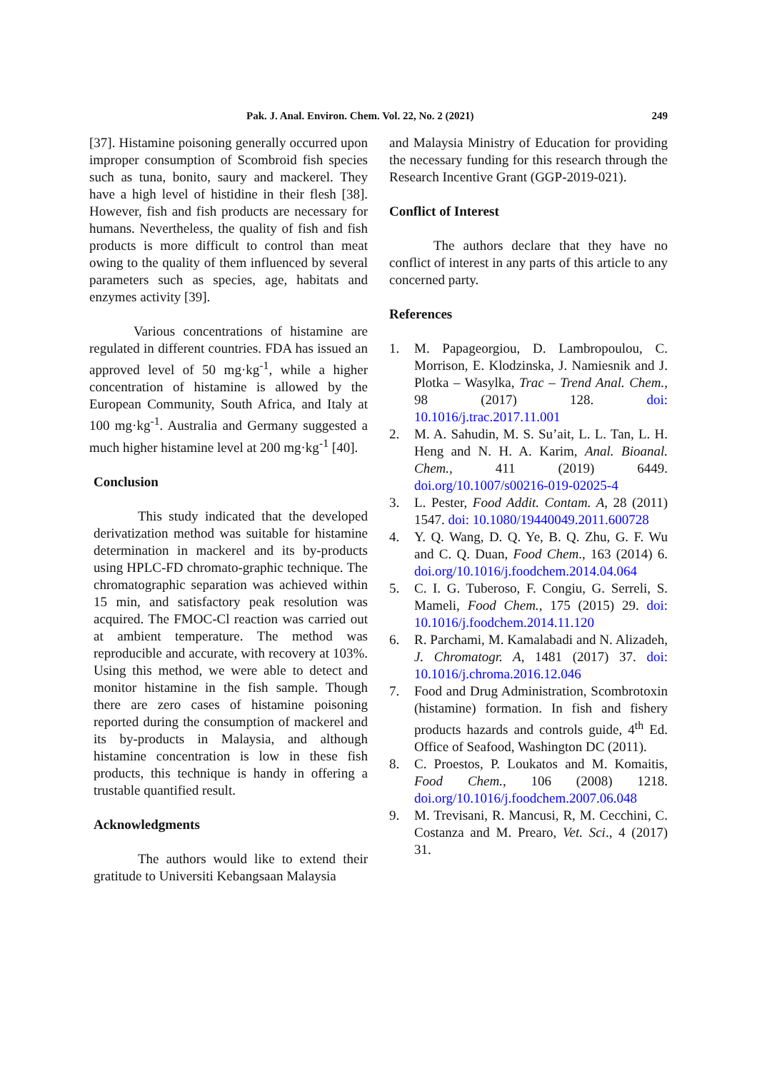Pak. J. Anal. Environ. Chem. Vol. 22, No. 2 (2021) 249
[37]. Histamine poisoning generally occurred upon improper consumption of Scombroid fish species such as tuna, bonito, saury and mackerel. They have a high level of histidine in their flesh [38]. However, fish and fish products are necessary for humans. Nevertheless, the quality of fish and fish products is more difficult to control than meat owing to the quality of them influenced by several parameters such as species, age, habitats and enzymes activity [39].
Various concentrations of histamine are regulated in different countries. FDA has issued an approved level of 50 mg·kg<sup>-1</sup>, while a higher concentration of histamine is allowed by the European Community, South Africa, and Italy at 100 mg·kg<sup>-1</sup>. Australia and Germany suggested a much higher histamine level at 200 mg·kg<sup>-1</sup> [40].
Conclusion
This study indicated that the developed derivatization method was suitable for histamine determination in mackerel and its by-products using HPLC-FD chromato-graphic technique. The chromatographic separation was achieved within 15 min, and satisfactory peak resolution was acquired. The FMOC-Cl reaction was carried out at ambient temperature. The method was reproducible and accurate, with recovery at 103%. Using this method, we were able to detect and monitor histamine in the fish sample. Though there are zero cases of histamine poisoning reported during the consumption of mackerel and its by-products in Malaysia, and although histamine concentration is low in these fish products, this technique is handy in offering a trustable quantified result.
Acknowledgments
The authors would like to extend their gratitude to Universiti Kebangsaan Malaysia
and Malaysia Ministry of Education for providing the necessary funding for this research through the Research Incentive Grant (GGP-2019-021).
Conflict of Interest
The authors declare that they have no conflict of interest in any parts of this article to any concerned party.
References
1. M. Papageorgiou, D. Lambropoulou, C. Morrison, E. Klodzinska, J. Namiesnik and J. Plotka – Wasylka, Trac – Trend Anal. Chem., 98 (2017) 128. doi: 10.1016/j.trac.2017.11.001
2. M. A. Sahudin, M. S. Su’ait, L. L. Tan, L. H. Heng and N. H. A. Karim, Anal. Bioanal. Chem., 411 (2019) 6449. doi.org/10.1007/s00216-019-02025-4
3. L. Pester, Food Addit. Contam. A, 28 (2011) 1547. doi: 10.1080/19440049.2011.600728
4. Y. Q. Wang, D. Q. Ye, B. Q. Zhu, G. F. Wu and C. Q. Duan, Food Chem., 163 (2014) 6. doi.org/10.1016/j.foodchem.2014.04.064
5. C. I. G. Tuberoso, F. Congiu, G. Serreli, S. Mameli, Food Chem., 175 (2015) 29. doi: 10.1016/j.foodchem.2014.11.120
6. R. Parchami, M. Kamalabadi and N. Alizadeh, J. Chromatogr. A, 1481 (2017) 37. doi: 10.1016/j.chroma.2016.12.046
7. Food and Drug Administration, Scombrotoxin (histamine) formation. In fish and fishery products hazards and controls guide, 4<sup>th</sup> Ed. Office of Seafood, Washington DC (2011).
8. C. Proestos, P. Loukatos and M. Komaitis, Food Chem., 106 (2008) 1218. doi.org/10.1016/j.foodchem.2007.06.048
9. M. Trevisani, R. Mancusi, R, M. Cecchini, C. Costanza and M. Prearo, Vet. Sci., 4 (2017) 31.